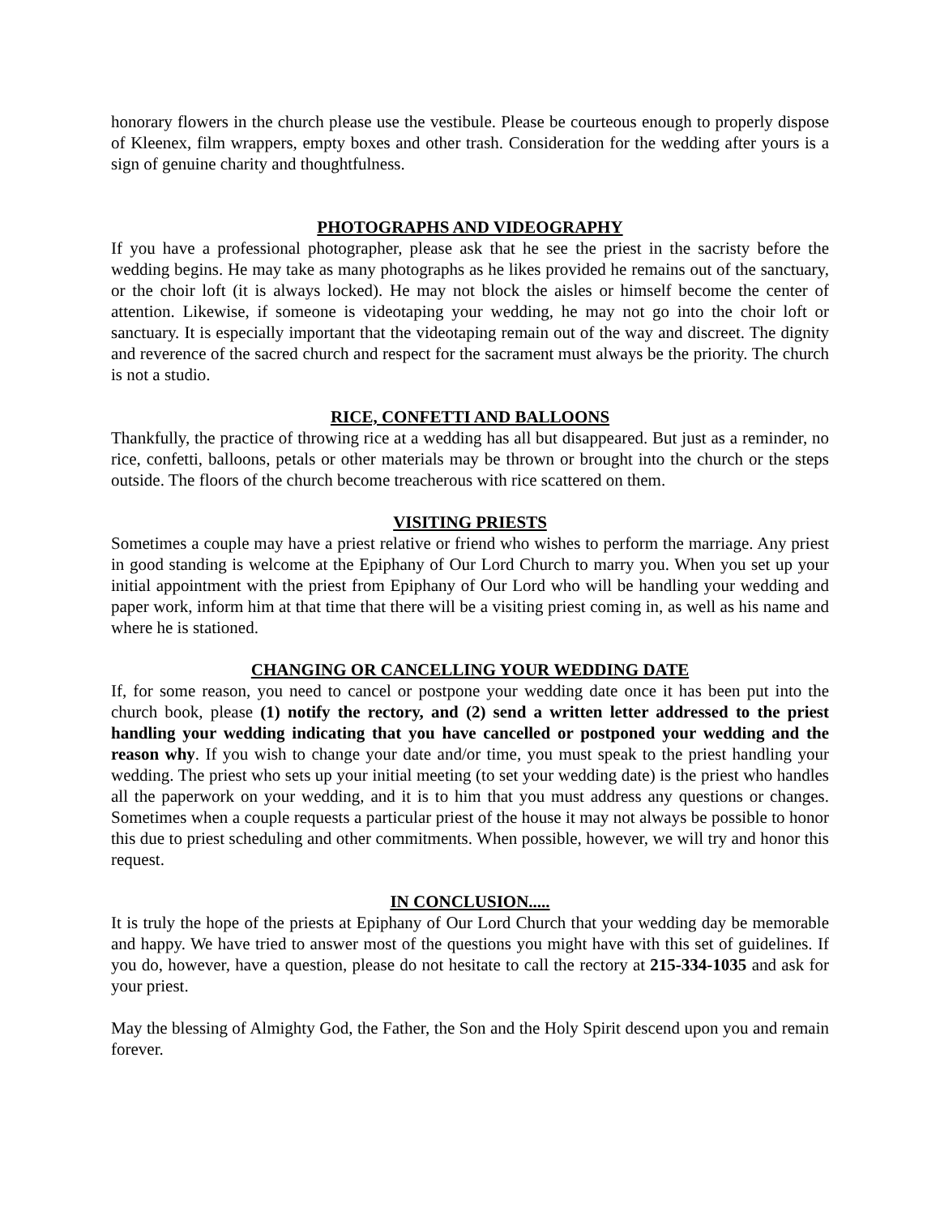honorary flowers in the church please use the vestibule. Please be courteous enough to properly dispose of Kleenex, film wrappers, empty boxes and other trash. Consideration for the wedding after yours is a sign of genuine charity and thoughtfulness.
PHOTOGRAPHS AND VIDEOGRAPHY
If you have a professional photographer, please ask that he see the priest in the sacristy before the wedding begins. He may take as many photographs as he likes provided he remains out of the sanctuary, or the choir loft (it is always locked). He may not block the aisles or himself become the center of attention. Likewise, if someone is videotaping your wedding, he may not go into the choir loft or sanctuary. It is especially important that the videotaping remain out of the way and discreet. The dignity and reverence of the sacred church and respect for the sacrament must always be the priority. The church is not a studio.
RICE, CONFETTI AND BALLOONS
Thankfully, the practice of throwing rice at a wedding has all but disappeared. But just as a reminder, no rice, confetti, balloons, petals or other materials may be thrown or brought into the church or the steps outside. The floors of the church become treacherous with rice scattered on them.
VISITING PRIESTS
Sometimes a couple may have a priest relative or friend who wishes to perform the marriage. Any priest in good standing is welcome at the Epiphany of Our Lord Church to marry you. When you set up your initial appointment with the priest from Epiphany of Our Lord who will be handling your wedding and paper work, inform him at that time that there will be a visiting priest coming in, as well as his name and where he is stationed.
CHANGING OR CANCELLING YOUR WEDDING DATE
If, for some reason, you need to cancel or postpone your wedding date once it has been put into the church book, please (1) notify the rectory, and (2) send a written letter addressed to the priest handling your wedding indicating that you have cancelled or postponed your wedding and the reason why. If you wish to change your date and/or time, you must speak to the priest handling your wedding. The priest who sets up your initial meeting (to set your wedding date) is the priest who handles all the paperwork on your wedding, and it is to him that you must address any questions or changes. Sometimes when a couple requests a particular priest of the house it may not always be possible to honor this due to priest scheduling and other commitments. When possible, however, we will try and honor this request.
IN CONCLUSION.....
It is truly the hope of the priests at Epiphany of Our Lord Church that your wedding day be memorable and happy. We have tried to answer most of the questions you might have with this set of guidelines. If you do, however, have a question, please do not hesitate to call the rectory at 215-334-1035 and ask for your priest.
May the blessing of Almighty God, the Father, the Son and the Holy Spirit descend upon you and remain forever.